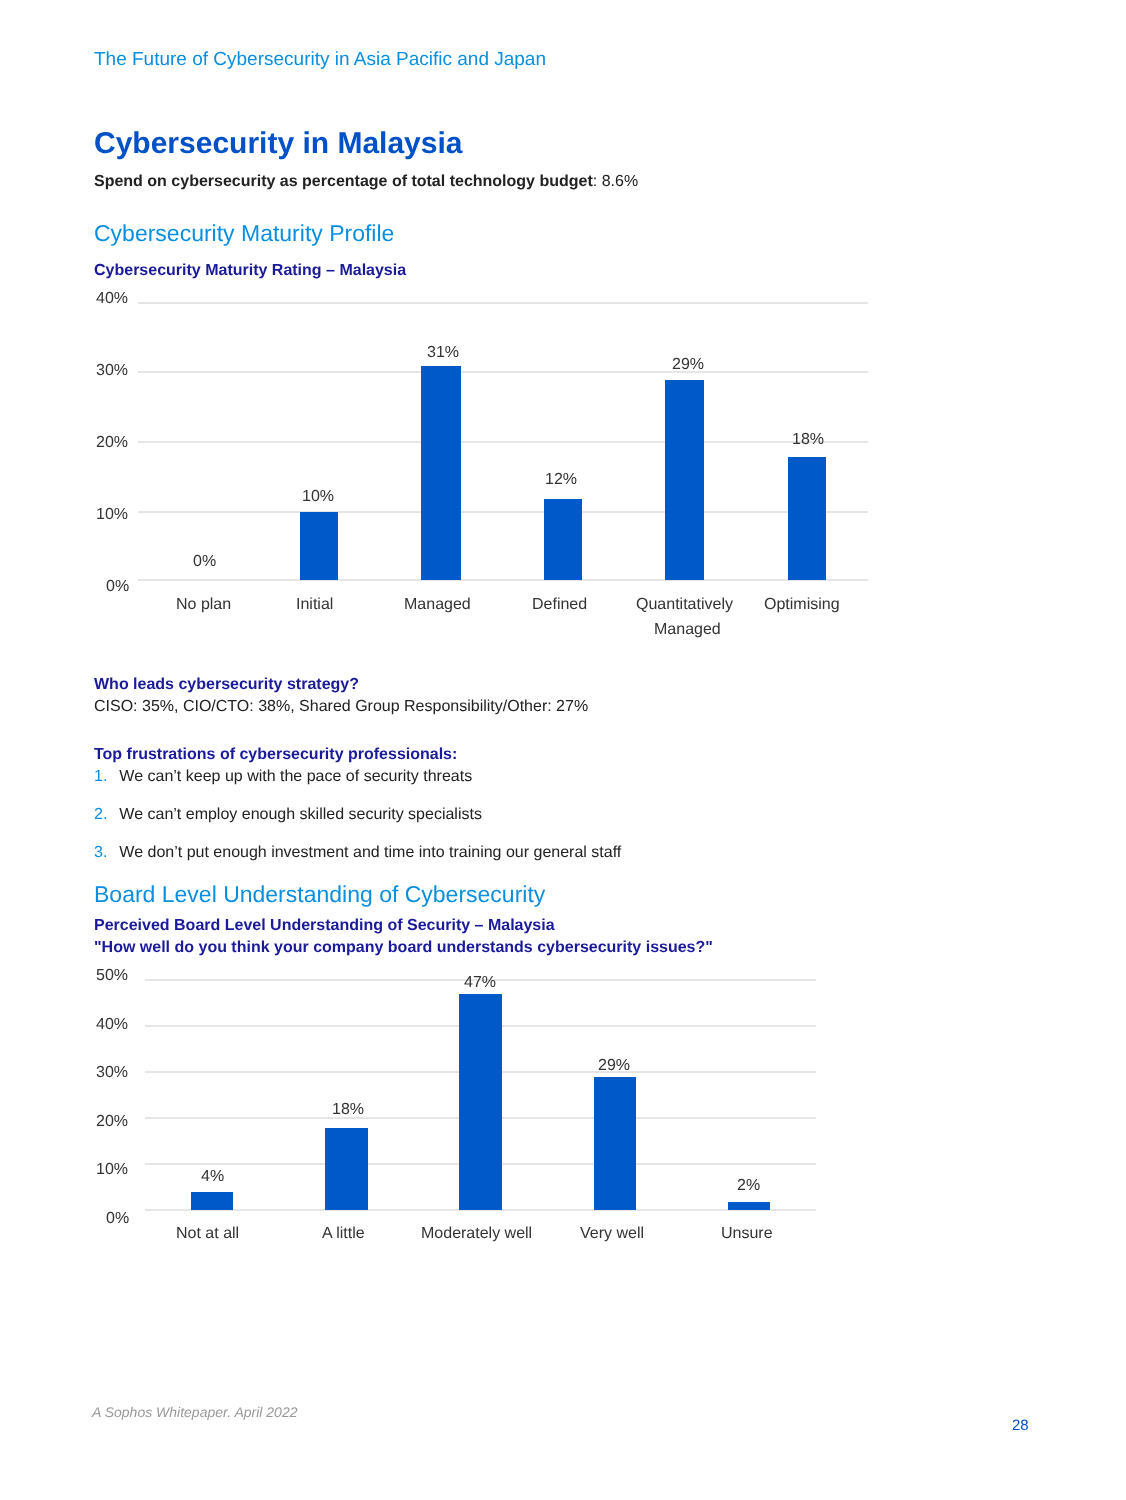The Future of Cybersecurity in Asia Pacific and Japan
Cybersecurity in Malaysia
Spend on cybersecurity as percentage of total technology budget: 8.6%
Cybersecurity Maturity Profile
Cybersecurity Maturity Rating – Malaysia
40%
30%
20%
10%
0%
0%
10%
31%
12%
29%
18%
No plan
Initial
Managed
Defined
Quantitatively
Managed
Optimising
Who leads cybersecurity strategy?
CISO: 35%, CIO/CTO: 38%, Shared Group Responsibility/Other: 27%
Top frustrations of cybersecurity professionals:
1. We can’t keep up with the pace of security threats
2. We can’t employ enough skilled security specialists
3. We don’t put enough investment and time into training our general staff
Board Level Understanding of Cybersecurity
Perceived Board Level Understanding of Security – Malaysia
"How well do you think your company board understands cybersecurity issues?"
50%
40%
30%
20%
10%
0%
4%
18%
47%
29%
2%
Not at all
A little
Moderately well
Very well
Unsure
A Sophos Whitepaper. April 2022
28